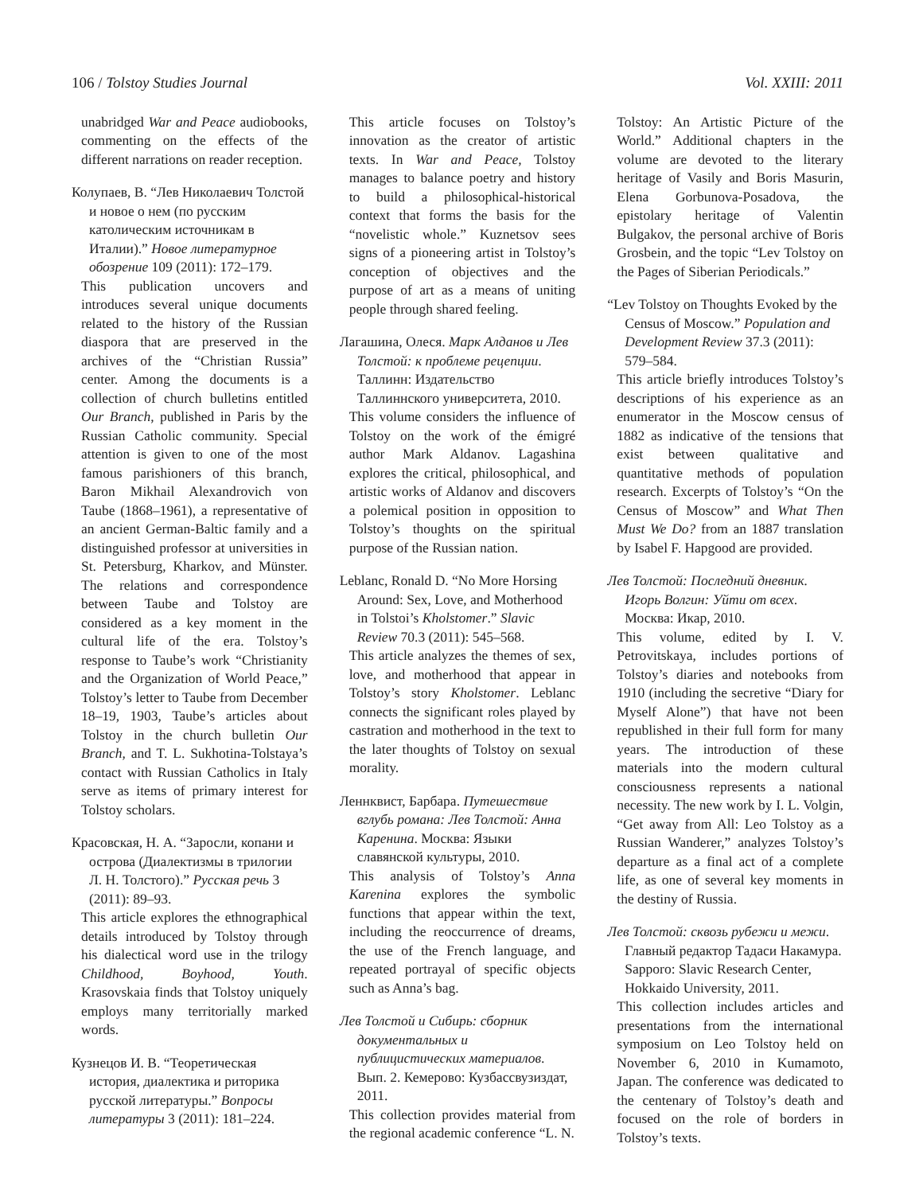106 / Tolstoy Studies Journal Vol. XXIII: 2011
unabridged War and Peace audiobooks, commenting on the effects of the different narrations on reader reception.
Колупаев, В. “Лев Николаевич Толстой и новое о нем (по русским католическим источникам в Италии).” Новое литературное обозрение 109 (2011): 172–179.
This publication uncovers and introduces several unique documents related to the history of the Russian diaspora that are preserved in the archives of the “Christian Russia” center. Among the documents is a collection of church bulletins entitled Our Branch, published in Paris by the Russian Catholic community. Special attention is given to one of the most famous parishioners of this branch, Baron Mikhail Alexandrovich von Taube (1868–1961), a representative of an ancient German-Baltic family and a distinguished professor at universities in St. Petersburg, Kharkov, and Münster. The relations and correspondence between Taube and Tolstoy are considered as a key moment in the cultural life of the era. Tolstoy’s response to Taube’s work “Christianity and the Organization of World Peace,” Tolstoy’s letter to Taube from December 18–19, 1903, Taube’s articles about Tolstoy in the church bulletin Our Branch, and T. L. Sukhotina-Tolstaya’s contact with Russian Catholics in Italy serve as items of primary interest for Tolstoy scholars.
Красовская, Н. А. “Заросли, копани и острова (Диалектизмы в трилогии Л. Н. Толстого).” Русская речь 3 (2011): 89–93.
This article explores the ethnographical details introduced by Tolstoy through his dialectical word use in the trilogy Childhood, Boyhood, Youth. Krasovskaia finds that Tolstoy uniquely employs many territorially marked words.
Кузнецов И. В. “Теоретическая история, диалектика и риторика русской литературы.” Вопросы литературы 3 (2011): 181–224.
This article focuses on Tolstoy’s innovation as the creator of artistic texts. In War and Peace, Tolstoy manages to balance poetry and history to build a philosophical-historical context that forms the basis for the “novelistic whole.” Kuznetsov sees signs of a pioneering artist in Tolstoy’s conception of objectives and the purpose of art as a means of uniting people through shared feeling.
Лагашина, Олеся. Марк Алданов и Лев Толстой: к проблеме рецепции. Таллинн: Издательство Таллиннского университета, 2010.
This volume considers the influence of Tolstoy on the work of the émigré author Mark Aldanov. Lagashina explores the critical, philosophical, and artistic works of Aldanov and discovers a polemical position in opposition to Tolstoy’s thoughts on the spiritual purpose of the Russian nation.
Leblanc, Ronald D. “No More Horsing Around: Sex, Love, and Motherhood in Tolstoi’s Kholstomer.” Slavic Review 70.3 (2011): 545–568.
This article analyzes the themes of sex, love, and motherhood that appear in Tolstoy’s story Kholstomer. Leblanc connects the significant roles played by castration and motherhood in the text to the later thoughts of Tolstoy on sexual morality.
Леннквист, Барбара. Путешествие вглубь романа: Лев Толстой: Анна Каренина. Москва: Языки славянской культуры, 2010.
This analysis of Tolstoy’s Anna Karenina explores the symbolic functions that appear within the text, including the reoccurrence of dreams, the use of the French language, and repeated portrayal of specific objects such as Anna’s bag.
Лев Толстой и Сибирь: сборник документальных и публицистических материалов. Вып. 2. Кемерово: Кузбассвузиздат, 2011.
This collection provides material from the regional academic conference “L. N.
Tolstoy: An Artistic Picture of the World.” Additional chapters in the volume are devoted to the literary heritage of Vasily and Boris Masurin, Elena Gorbunova-Posadova, the epistolary heritage of Valentin Bulgakov, the personal archive of Boris Grosbein, and the topic “Lev Tolstoy on the Pages of Siberian Periodicals.”
“Lev Tolstoy on Thoughts Evoked by the Census of Moscow.” Population and Development Review 37.3 (2011): 579–584.
This article briefly introduces Tolstoy’s descriptions of his experience as an enumerator in the Moscow census of 1882 as indicative of the tensions that exist between qualitative and quantitative methods of population research. Excerpts of Tolstoy’s “On the Census of Moscow” and What Then Must We Do? from an 1887 translation by Isabel F. Hapgood are provided.
Лев Толстой: Последний дневник. Игорь Волгин: Уйти от всех. Москва: Икар, 2010.
This volume, edited by I. V. Petrovitskaya, includes portions of Tolstoy’s diaries and notebooks from 1910 (including the secretive “Diary for Myself Alone”) that have not been republished in their full form for many years. The introduction of these materials into the modern cultural consciousness represents a national necessity. The new work by I. L. Volgin, “Get away from All: Leo Tolstoy as a Russian Wanderer,” analyzes Tolstoy’s departure as a final act of a complete life, as one of several key moments in the destiny of Russia.
Лев Толстой: сквозь рубежи и межи. Главный редактор Тадаси Накамура. Sapporo: Slavic Research Center, Hokkaido University, 2011.
This collection includes articles and presentations from the international symposium on Leo Tolstoy held on November 6, 2010 in Kumamoto, Japan. The conference was dedicated to the centenary of Tolstoy’s death and focused on the role of borders in Tolstoy’s texts.